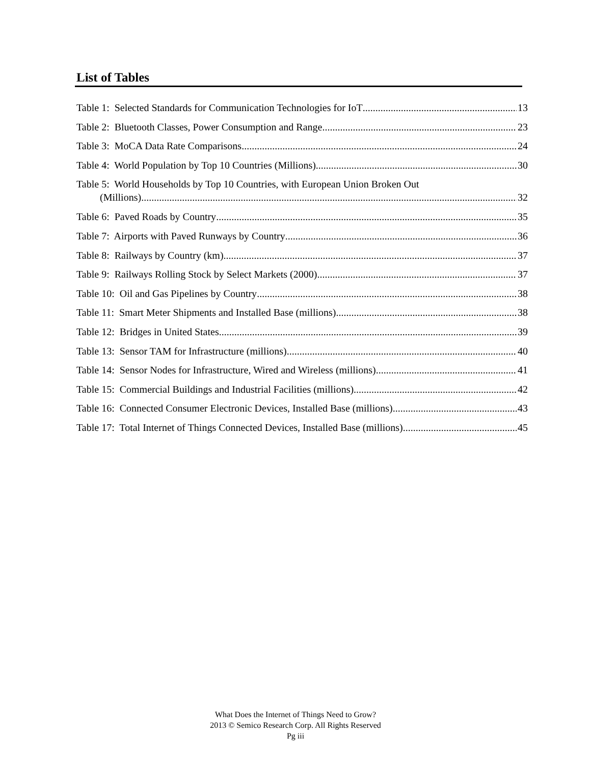List of Tables
Table 1: Selected Standards for Communication Technologies for IoT 13
Table 2: Bluetooth Classes, Power Consumption and Range 23
Table 3: MoCA Data Rate Comparisons 24
Table 4: World Population by Top 10 Countries (Millions) 30
Table 5: World Households by Top 10 Countries, with European Union Broken Out
(Millions) 32
Table 6: Paved Roads by Country 35
Table 7: Airports with Paved Runways by Country 36
Table 8: Railways by Country (km) 37
Table 9: Railways Rolling Stock by Select Markets (2000) 37
Table 10: Oil and Gas Pipelines by Country 38
Table 11: Smart Meter Shipments and Installed Base (millions) 38
Table 12: Bridges in United States 39
Table 13: Sensor TAM for Infrastructure (millions) 40
Table 14: Sensor Nodes for Infrastructure, Wired and Wireless (millions) 41
Table 15: Commercial Buildings and Industrial Facilities (millions) 42
Table 16: Connected Consumer Electronic Devices, Installed Base (millions) 43
Table 17: Total Internet of Things Connected Devices, Installed Base (millions) 45
What Does the Internet of Things Need to Grow?
2013 © Semico Research Corp. All Rights Reserved
Pg iii